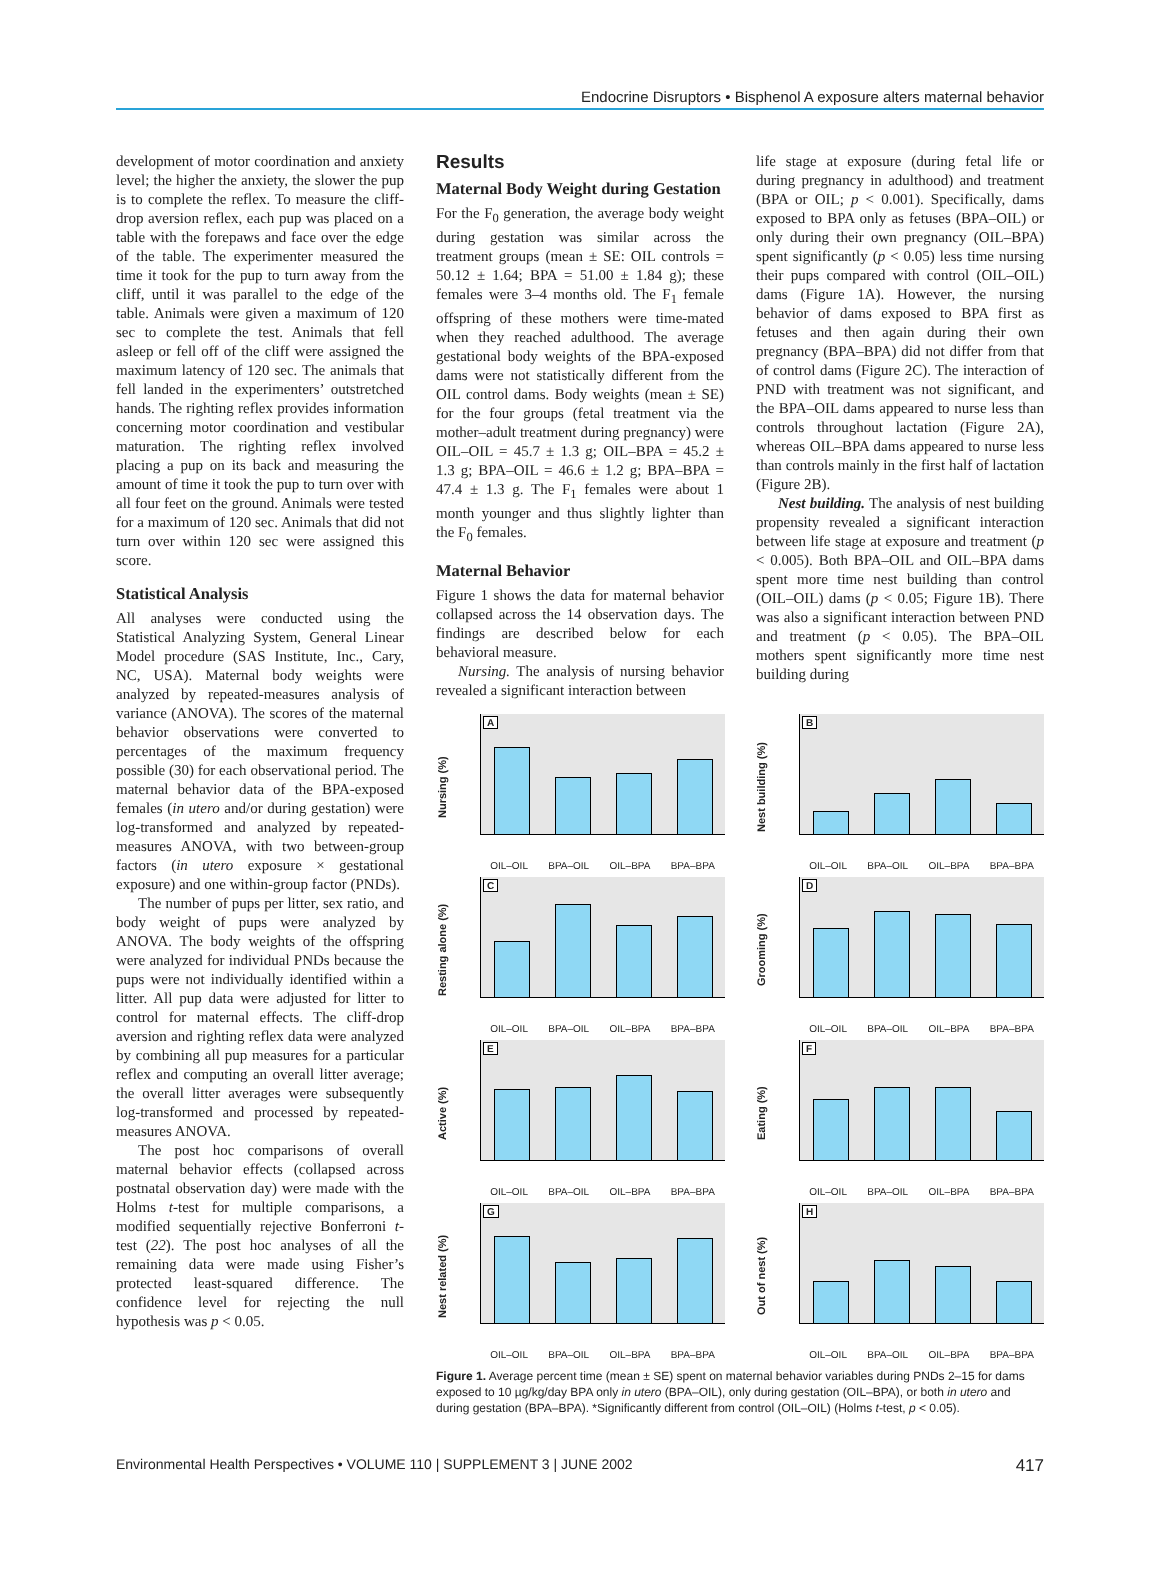Endocrine Disruptors • Bisphenol A exposure alters maternal behavior
development of motor coordination and anxiety level; the higher the anxiety, the slower the pup is to complete the reflex. To measure the cliff-drop aversion reflex, each pup was placed on a table with the forepaws and face over the edge of the table. The experimenter measured the time it took for the pup to turn away from the cliff, until it was parallel to the edge of the table. Animals were given a maximum of 120 sec to complete the test. Animals that fell asleep or fell off of the cliff were assigned the maximum latency of 120 sec. The animals that fell landed in the experimenters’ outstretched hands. The righting reflex provides information concerning motor coordination and vestibular maturation. The righting reflex involved placing a pup on its back and measuring the amount of time it took the pup to turn over with all four feet on the ground. Animals were tested for a maximum of 120 sec. Animals that did not turn over within 120 sec were assigned this score.
Statistical Analysis
All analyses were conducted using the Statistical Analyzing System, General Linear Model procedure (SAS Institute, Inc., Cary, NC, USA). Maternal body weights were analyzed by repeated-measures analysis of variance (ANOVA). The scores of the maternal behavior observations were converted to percentages of the maximum frequency possible (30) for each observational period. The maternal behavior data of the BPA-exposed females (in utero and/or during gestation) were log-transformed and analyzed by repeated-measures ANOVA, with two between-group factors (in utero exposure × gestational exposure) and one within-group factor (PNDs).
The number of pups per litter, sex ratio, and body weight of pups were analyzed by ANOVA. The body weights of the offspring were analyzed for individual PNDs because the pups were not individually identified within a litter. All pup data were adjusted for litter to control for maternal effects. The cliff-drop aversion and righting reflex data were analyzed by combining all pup measures for a particular reflex and computing an overall litter average; the overall litter averages were subsequently log-transformed and processed by repeated-measures ANOVA.
The post hoc comparisons of overall maternal behavior effects (collapsed across postnatal observation day) were made with the Holms t-test for multiple comparisons, a modified sequentially rejective Bonferroni t-test (22). The post hoc analyses of all the remaining data were made using Fisher’s protected least-squared difference. The confidence level for rejecting the null hypothesis was p < 0.05.
Results
Maternal Body Weight during Gestation
For the F<sub>0</sub> generation, the average body weight during gestation was similar across the treatment groups (mean ± SE: OIL controls = 50.12 ± 1.64; BPA = 51.00 ± 1.84 g); these females were 3–4 months old. The F<sub>1</sub> female offspring of these mothers were time-mated when they reached adulthood. The average gestational body weights of the BPA-exposed dams were not statistically different from the OIL control dams. Body weights (mean ± SE) for the four groups (fetal treatment via the mother–adult treatment during pregnancy) were OIL–OIL = 45.7 ± 1.3 g; OIL–BPA = 45.2 ± 1.3 g; BPA–OIL = 46.6 ± 1.2 g; BPA–BPA = 47.4 ± 1.3 g. The F<sub>1</sub> females were about 1 month younger and thus slightly lighter than the F<sub>0</sub> females.
Maternal Behavior
Figure 1 shows the data for maternal behavior collapsed across the 14 observation days. The findings are described below for each behavioral measure.
Nursing. The analysis of nursing behavior revealed a significant interaction between
life stage at exposure (during fetal life or during pregnancy in adulthood) and treatment (BPA or OIL; p < 0.001). Specifically, dams exposed to BPA only as fetuses (BPA–OIL) or only during their own pregnancy (OIL–BPA) spent significantly (p < 0.05) less time nursing their pups compared with control (OIL–OIL) dams (Figure 1A). However, the nursing behavior of dams exposed to BPA first as fetuses and then again during their own pregnancy (BPA–BPA) did not differ from that of control dams (Figure 2C). The interaction of PND with treatment was not significant, and the BPA–OIL dams appeared to nurse less than controls throughout lactation (Figure 2A), whereas OIL–BPA dams appeared to nurse less than controls mainly in the first half of lactation (Figure 2B).
Nest building. The analysis of nest building propensity revealed a significant interaction between life stage at exposure and treatment (p < 0.005). Both BPA–OIL and OIL–BPA dams spent more time nest building than control (OIL–OIL) dams (p < 0.05; Figure 1B). There was also a significant interaction between PND and treatment (p < 0.05). The BPA–OIL mothers spent significantly more time nest building during
Nursing (%)
A
OIL–OIL BPA–OIL OIL–BPA BPA–BPA
Nest building (%)
B
OIL–OIL BPA–OIL OIL–BPA BPA–BPA
Resting alone (%)
C
OIL–OIL BPA–OIL OIL–BPA BPA–BPA
Grooming (%)
D
OIL–OIL BPA–OIL OIL–BPA BPA–BPA
Active (%)
E
OIL–OIL BPA–OIL OIL–BPA BPA–BPA
Eating (%)
F
OIL–OIL BPA–OIL OIL–BPA BPA–BPA
Nest related (%)
G
OIL–OIL BPA–OIL OIL–BPA BPA–BPA
Out of nest (%)
H
OIL–OIL BPA–OIL OIL–BPA BPA–BPA
Figure 1. Average percent time (mean ± SE) spent on maternal behavior variables during PNDs 2–15 for dams exposed to 10 µg/kg/day BPA only in utero (BPA–OIL), only during gestation (OIL–BPA), or both in utero and during gestation (BPA–BPA). *Significantly different from control (OIL–OIL) (Holms t-test, p < 0.05).
Environmental Health Perspectives • VOLUME 110 | SUPPLEMENT 3 | JUNE 2002 417